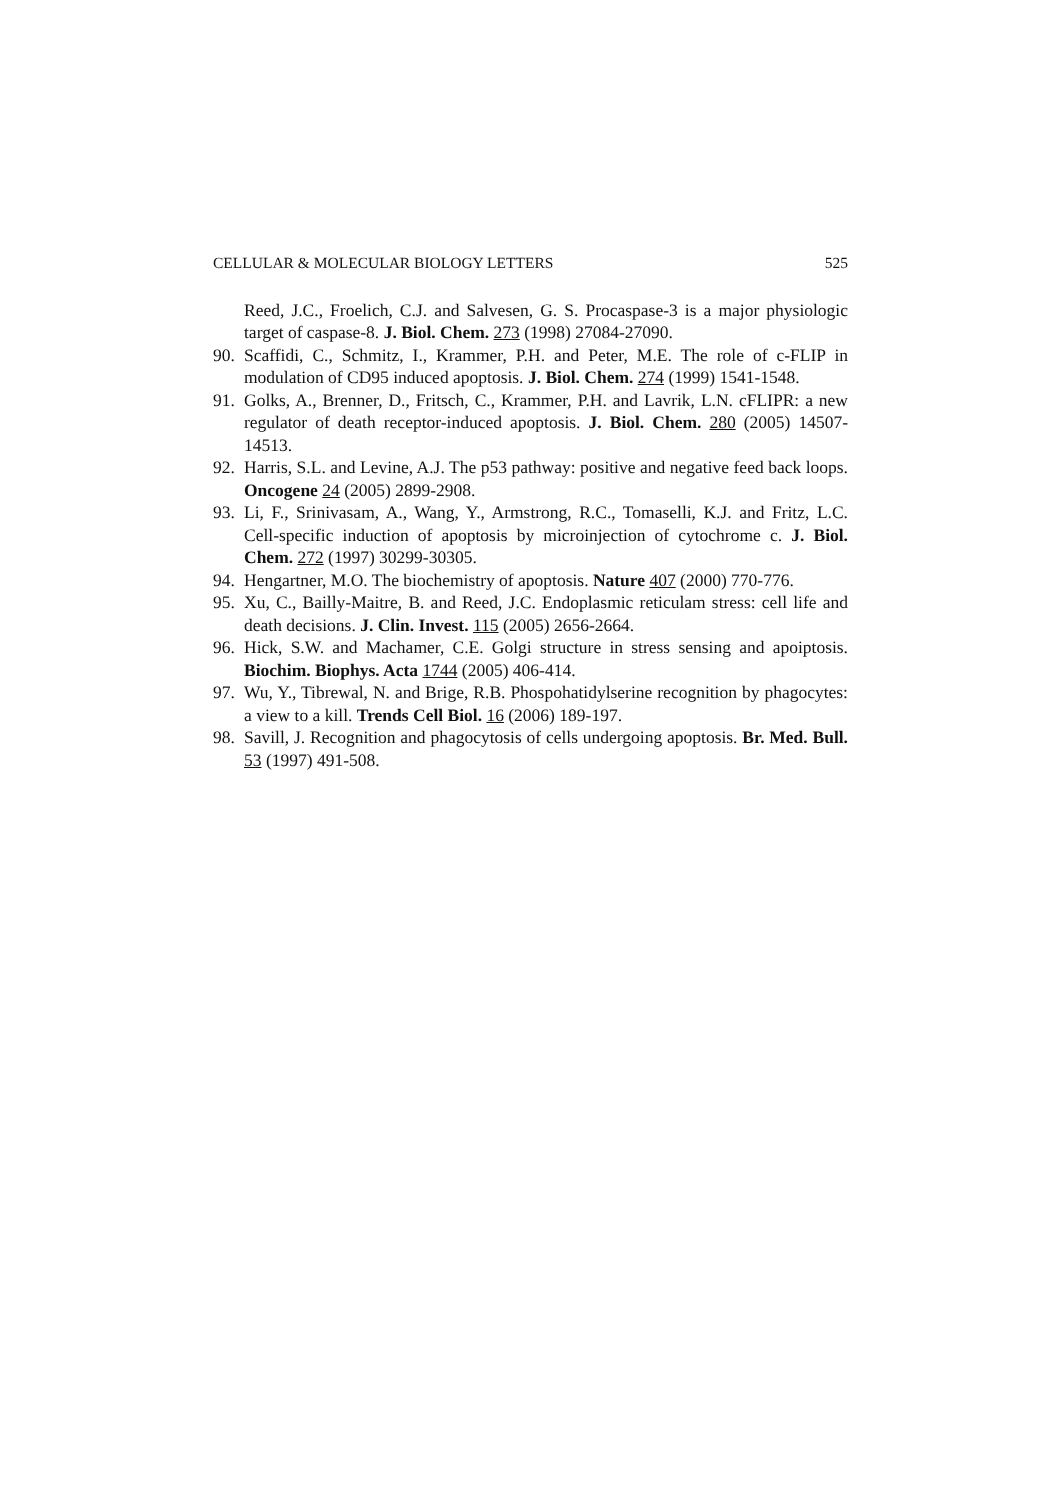CELLULAR & MOLECULAR BIOLOGY LETTERS 525
Reed, J.C., Froelich, C.J. and Salvesen, G. S. Procaspase-3 is a major physiologic target of caspase-8. J. Biol. Chem. 273 (1998) 27084-27090.
90. Scaffidi, C., Schmitz, I., Krammer, P.H. and Peter, M.E. The role of c-FLIP in modulation of CD95 induced apoptosis. J. Biol. Chem. 274 (1999) 1541-1548.
91. Golks, A., Brenner, D., Fritsch, C., Krammer, P.H. and Lavrik, L.N. cFLIPR: a new regulator of death receptor-induced apoptosis. J. Biol. Chem. 280 (2005) 14507-14513.
92. Harris, S.L. and Levine, A.J. The p53 pathway: positive and negative feed back loops. Oncogene 24 (2005) 2899-2908.
93. Li, F., Srinivasam, A., Wang, Y., Armstrong, R.C., Tomaselli, K.J. and Fritz, L.C. Cell-specific induction of apoptosis by microinjection of cytochrome c. J. Biol. Chem. 272 (1997) 30299-30305.
94. Hengartner, M.O. The biochemistry of apoptosis. Nature 407 (2000) 770-776.
95. Xu, C., Bailly-Maitre, B. and Reed, J.C. Endoplasmic reticulam stress: cell life and death decisions. J. Clin. Invest. 115 (2005) 2656-2664.
96. Hick, S.W. and Machamer, C.E. Golgi structure in stress sensing and apoiptosis. Biochim. Biophys. Acta 1744 (2005) 406-414.
97. Wu, Y., Tibrewal, N. and Brige, R.B. Phospohatidylserine recognition by phagocytes: a view to a kill. Trends Cell Biol. 16 (2006) 189-197.
98. Savill, J. Recognition and phagocytosis of cells undergoing apoptosis. Br. Med. Bull. 53 (1997) 491-508.